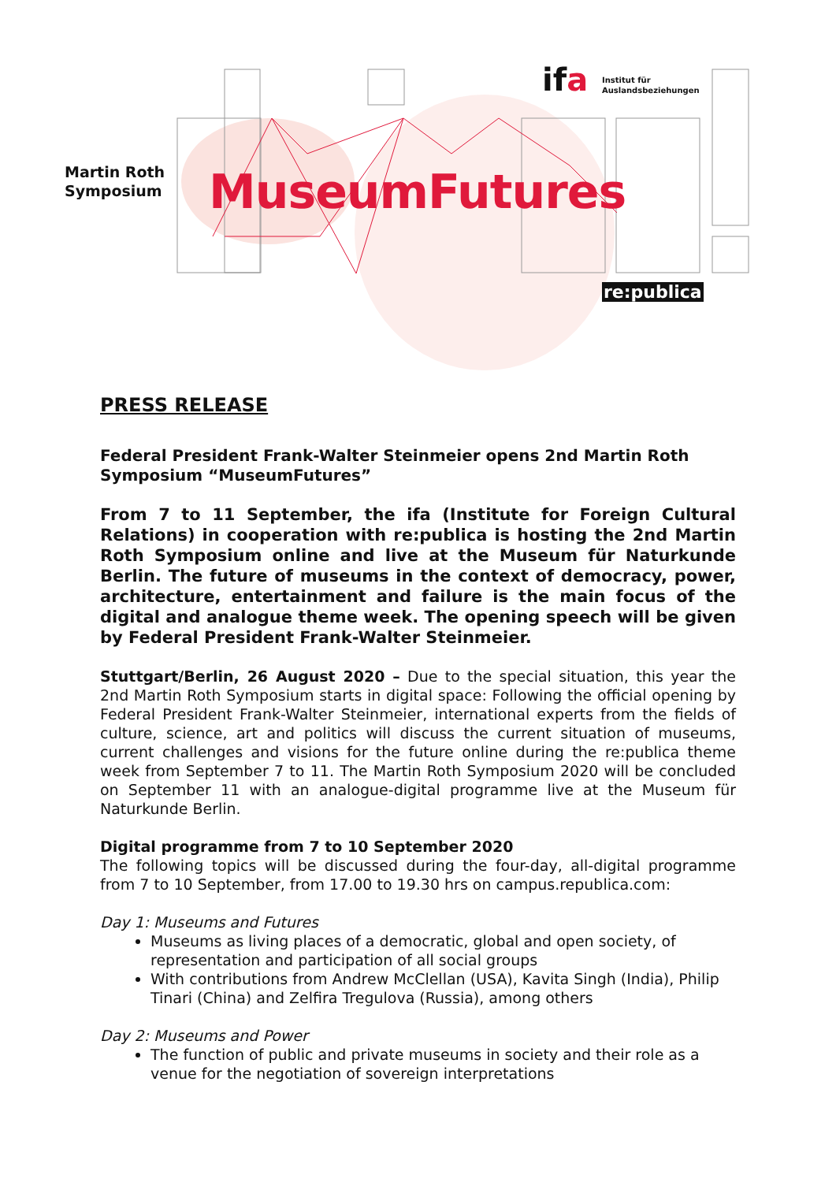Martin Roth
Symposium
MuseumFutures
ifa
Institut für
Auslandsbeziehungen
re:publica
PRESS RELEASE
Federal President Frank-Walter Steinmeier opens 2nd Martin Roth Symposium “MuseumFutures”
From 7 to 11 September, the ifa (Institute for Foreign Cultural Relations) in cooperation with re:publica is hosting the 2nd Martin Roth Symposium online and live at the Museum für Naturkunde Berlin. The future of museums in the context of democracy, power, architecture, entertainment and failure is the main focus of the digital and analogue theme week. The opening speech will be given by Federal President Frank-Walter Steinmeier.
Stuttgart/Berlin, 26 August 2020 – Due to the special situation, this year the 2nd Martin Roth Symposium starts in digital space: Following the official opening by Federal President Frank-Walter Steinmeier, international experts from the fields of culture, science, art and politics will discuss the current situation of museums, current challenges and visions for the future online during the re:publica theme week from September 7 to 11. The Martin Roth Symposium 2020 will be concluded on September 11 with an analogue-digital programme live at the Museum für Naturkunde Berlin.
Digital programme from 7 to 10 September 2020
The following topics will be discussed during the four-day, all-digital programme from 7 to 10 September, from 17.00 to 19.30 hrs on campus.republica.com:
Day 1: Museums and Futures
Museums as living places of a democratic, global and open society, of representation and participation of all social groups
With contributions from Andrew McClellan (USA), Kavita Singh (India), Philip Tinari (China) and Zelfira Tregulova (Russia), among others
Day 2: Museums and Power
The function of public and private museums in society and their role as a venue for the negotiation of sovereign interpretations